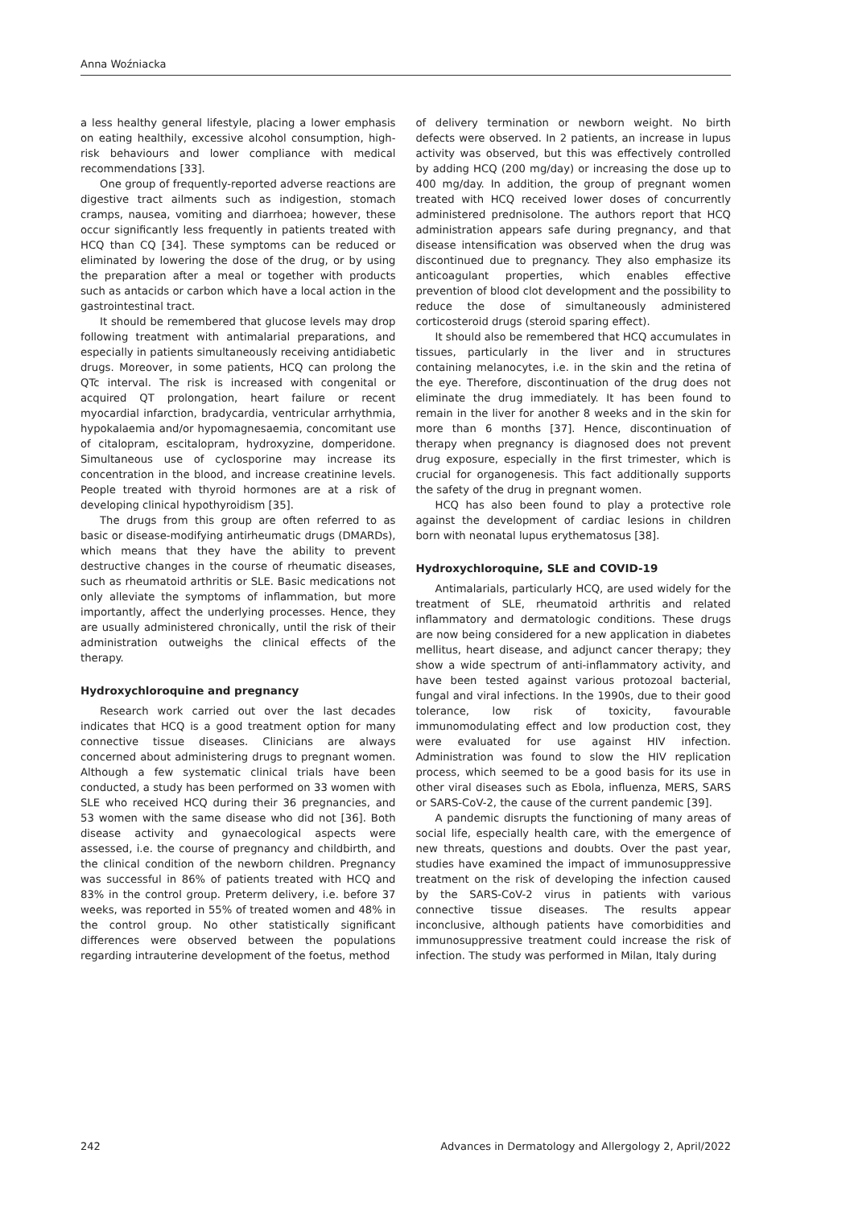Anna Woźniacka
a less healthy general lifestyle, placing a lower emphasis on eating healthily, excessive alcohol consumption, high-risk behaviours and lower compliance with medical recommendations [33].
One group of frequently-reported adverse reactions are digestive tract ailments such as indigestion, stomach cramps, nausea, vomiting and diarrhoea; however, these occur significantly less frequently in patients treated with HCQ than CQ [34]. These symptoms can be reduced or eliminated by lowering the dose of the drug, or by using the preparation after a meal or together with products such as antacids or carbon which have a local action in the gastrointestinal tract.
It should be remembered that glucose levels may drop following treatment with antimalarial preparations, and especially in patients simultaneously receiving antidiabetic drugs. Moreover, in some patients, HCQ can prolong the QTc interval. The risk is increased with congenital or acquired QT prolongation, heart failure or recent myocardial infarction, bradycardia, ventricular arrhythmia, hypokalaemia and/or hypomagnesaemia, concomitant use of citalopram, escitalopram, hydroxyzine, domperidone. Simultaneous use of cyclosporine may increase its concentration in the blood, and increase creatinine levels. People treated with thyroid hormones are at a risk of developing clinical hypothyroidism [35].
The drugs from this group are often referred to as basic or disease-modifying antirheumatic drugs (DMARDs), which means that they have the ability to prevent destructive changes in the course of rheumatic diseases, such as rheumatoid arthritis or SLE. Basic medications not only alleviate the symptoms of inflammation, but more importantly, affect the underlying processes. Hence, they are usually administered chronically, until the risk of their administration outweighs the clinical effects of the therapy.
Hydroxychloroquine and pregnancy
Research work carried out over the last decades indicates that HCQ is a good treatment option for many connective tissue diseases. Clinicians are always concerned about administering drugs to pregnant women. Although a few systematic clinical trials have been conducted, a study has been performed on 33 women with SLE who received HCQ during their 36 pregnancies, and 53 women with the same disease who did not [36]. Both disease activity and gynaecological aspects were assessed, i.e. the course of pregnancy and childbirth, and the clinical condition of the newborn children. Pregnancy was successful in 86% of patients treated with HCQ and 83% in the control group. Preterm delivery, i.e. before 37 weeks, was reported in 55% of treated women and 48% in the control group. No other statistically significant differences were observed between the populations regarding intrauterine development of the foetus, method
of delivery termination or newborn weight. No birth defects were observed. In 2 patients, an increase in lupus activity was observed, but this was effectively controlled by adding HCQ (200 mg/day) or increasing the dose up to 400 mg/day. In addition, the group of pregnant women treated with HCQ received lower doses of concurrently administered prednisolone. The authors report that HCQ administration appears safe during pregnancy, and that disease intensification was observed when the drug was discontinued due to pregnancy. They also emphasize its anticoagulant properties, which enables effective prevention of blood clot development and the possibility to reduce the dose of simultaneously administered corticosteroid drugs (steroid sparing effect).
It should also be remembered that HCQ accumulates in tissues, particularly in the liver and in structures containing melanocytes, i.e. in the skin and the retina of the eye. Therefore, discontinuation of the drug does not eliminate the drug immediately. It has been found to remain in the liver for another 8 weeks and in the skin for more than 6 months [37]. Hence, discontinuation of therapy when pregnancy is diagnosed does not prevent drug exposure, especially in the first trimester, which is crucial for organogenesis. This fact additionally supports the safety of the drug in pregnant women.
HCQ has also been found to play a protective role against the development of cardiac lesions in children born with neonatal lupus erythematosus [38].
Hydroxychloroquine, SLE and COVID-19
Antimalarials, particularly HCQ, are used widely for the treatment of SLE, rheumatoid arthritis and related inflammatory and dermatologic conditions. These drugs are now being considered for a new application in diabetes mellitus, heart disease, and adjunct cancer therapy; they show a wide spectrum of anti-inflammatory activity, and have been tested against various protozoal bacterial, fungal and viral infections. In the 1990s, due to their good tolerance, low risk of toxicity, favourable immunomodulating effect and low production cost, they were evaluated for use against HIV infection. Administration was found to slow the HIV replication process, which seemed to be a good basis for its use in other viral diseases such as Ebola, influenza, MERS, SARS or SARS-CoV-2, the cause of the current pandemic [39].
A pandemic disrupts the functioning of many areas of social life, especially health care, with the emergence of new threats, questions and doubts. Over the past year, studies have examined the impact of immunosuppressive treatment on the risk of developing the infection caused by the SARS-CoV-2 virus in patients with various connective tissue diseases. The results appear inconclusive, although patients have comorbidities and immunosuppressive treatment could increase the risk of infection. The study was performed in Milan, Italy during
242 Advances in Dermatology and Allergology 2, April/2022